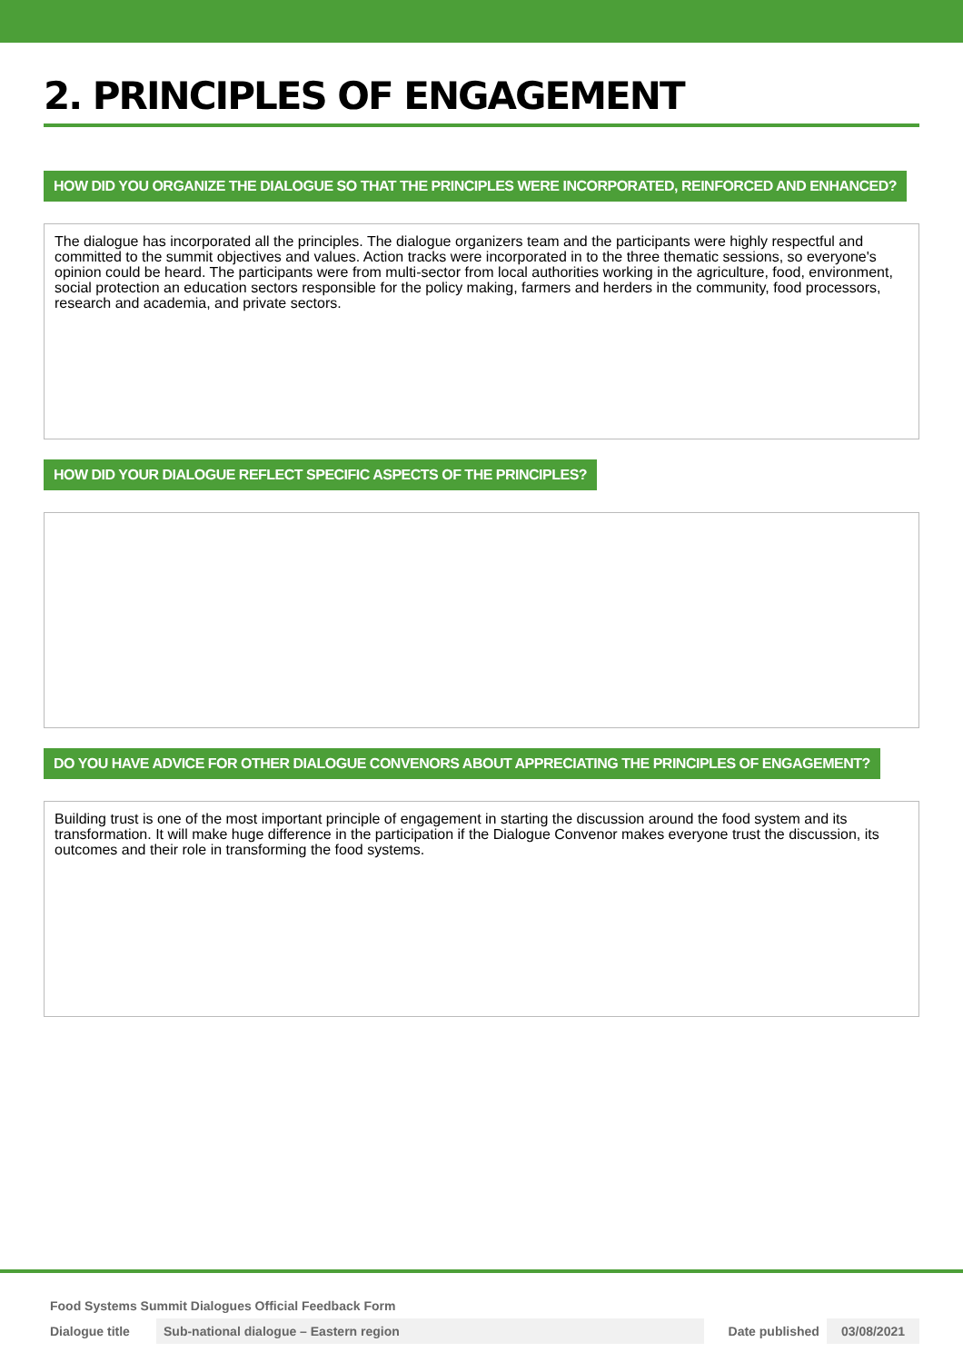2. PRINCIPLES OF ENGAGEMENT
HOW DID YOU ORGANIZE THE DIALOGUE SO THAT THE PRINCIPLES WERE INCORPORATED, REINFORCED AND ENHANCED?
The dialogue has incorporated all the principles. The dialogue organizers team and the participants were highly respectful and committed to the summit objectives and values. Action tracks were incorporated in to the three thematic sessions, so everyone's opinion could be heard. The participants were from multi-sector from local authorities working in the agriculture, food, environment, social protection an education sectors responsible for the policy making, farmers and herders in the community, food processors, research and academia, and private sectors.
HOW DID YOUR DIALOGUE REFLECT SPECIFIC ASPECTS OF THE PRINCIPLES?
DO YOU HAVE ADVICE FOR OTHER DIALOGUE CONVENORS ABOUT APPRECIATING THE PRINCIPLES OF ENGAGEMENT?
Building trust is one of the most important principle of engagement in starting the discussion around the food system and its transformation. It will make huge difference in the participation if the Dialogue Convenor makes everyone trust the discussion, its outcomes and their role in transforming the food systems.
Food Systems Summit Dialogues Official Feedback Form
Dialogue title Sub-national dialogue – Eastern region Date published 03/08/2021